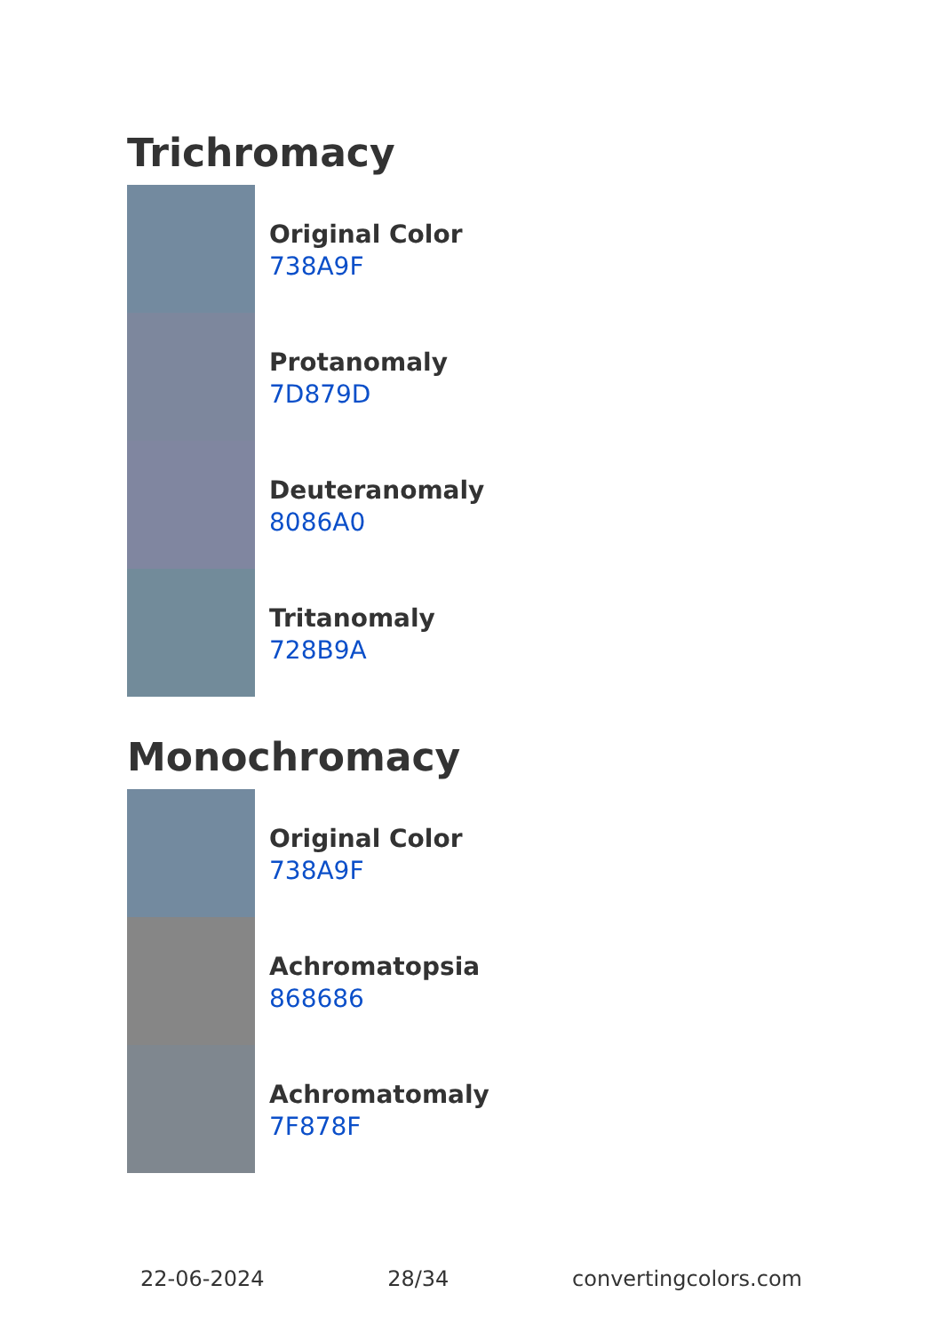Trichromacy
Original Color
738A9F
Protanomaly
7D879D
Deuteranomaly
8086A0
Tritanomaly
728B9A
Monochromacy
Original Color
738A9F
Achromatopsia
868686
Achromatomaly
7F878F
22-06-2024 28/34 convertingcolors.com